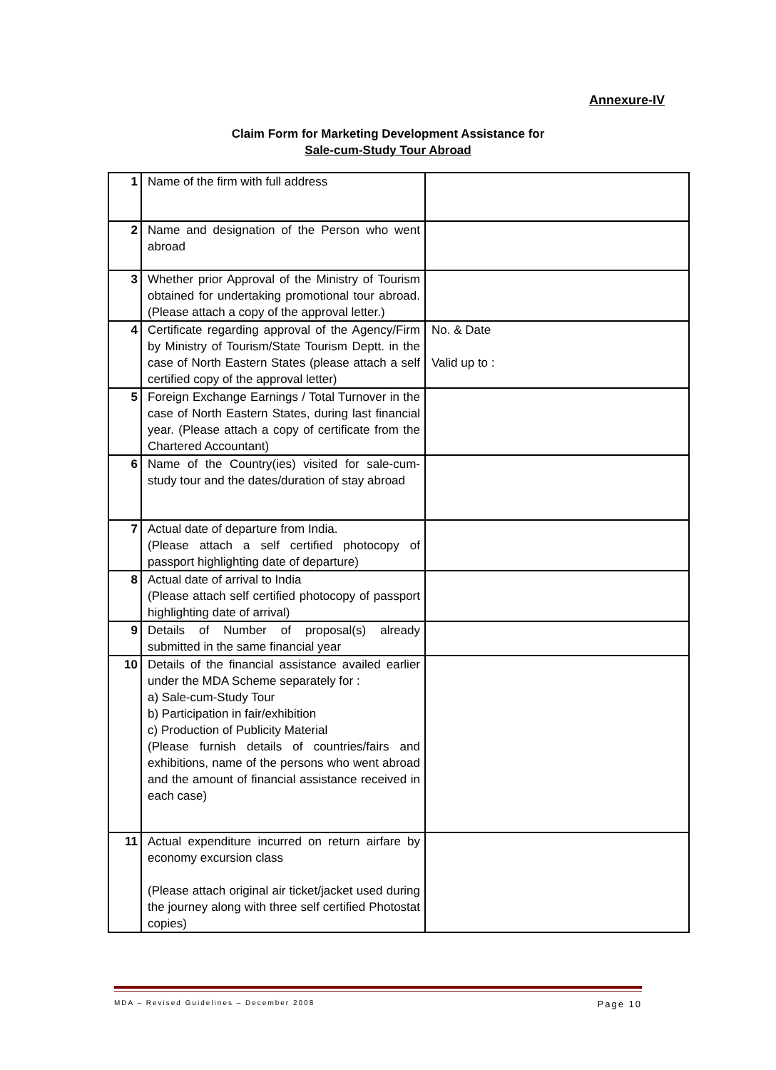Annexure-IV
Claim Form for Marketing Development Assistance for
Sale-cum-Study Tour Abroad
| 1 | Name of the firm with full address | |
| 2 | Name and designation of the Person who went abroad | |
| 3 | Whether prior Approval of the Ministry of Tourism obtained for undertaking promotional tour abroad. (Please attach a copy of the approval letter.) | |
| 4 | Certificate regarding approval of the Agency/Firm by Ministry of Tourism/State Tourism Deptt. in the case of North Eastern States (please attach a self certified copy of the approval letter) | No. & Date Valid up to : |
| 5 | Foreign Exchange Earnings / Total Turnover in the case of North Eastern States, during last financial year. (Please attach a copy of certificate from the Chartered Accountant) | |
| 6 | Name of the Country(ies) visited for sale-cum-study tour and the dates/duration of stay abroad | |
| 7 | Actual date of departure from India. (Please attach a self certified photocopy of passport highlighting date of departure) | |
| 8 | Actual date of arrival to India (Please attach self certified photocopy of passport highlighting date of arrival) | |
| 9 | Details of Number of proposal(s) already submitted in the same financial year | |
| 10 | Details of the financial assistance availed earlier under the MDA Scheme separately for : a) Sale-cum-Study Tour b) Participation in fair/exhibition c) Production of Publicity Material (Please furnish details of countries/fairs and exhibitions, name of the persons who went abroad and the amount of financial assistance received in each case) | |
| 11 | Actual expenditure incurred on return airfare by economy excursion class (Please attach original air ticket/jacket used during the journey along with three self certified Photostat copies) | |
MDA – Revised Guidelines – December 2008 Page 10